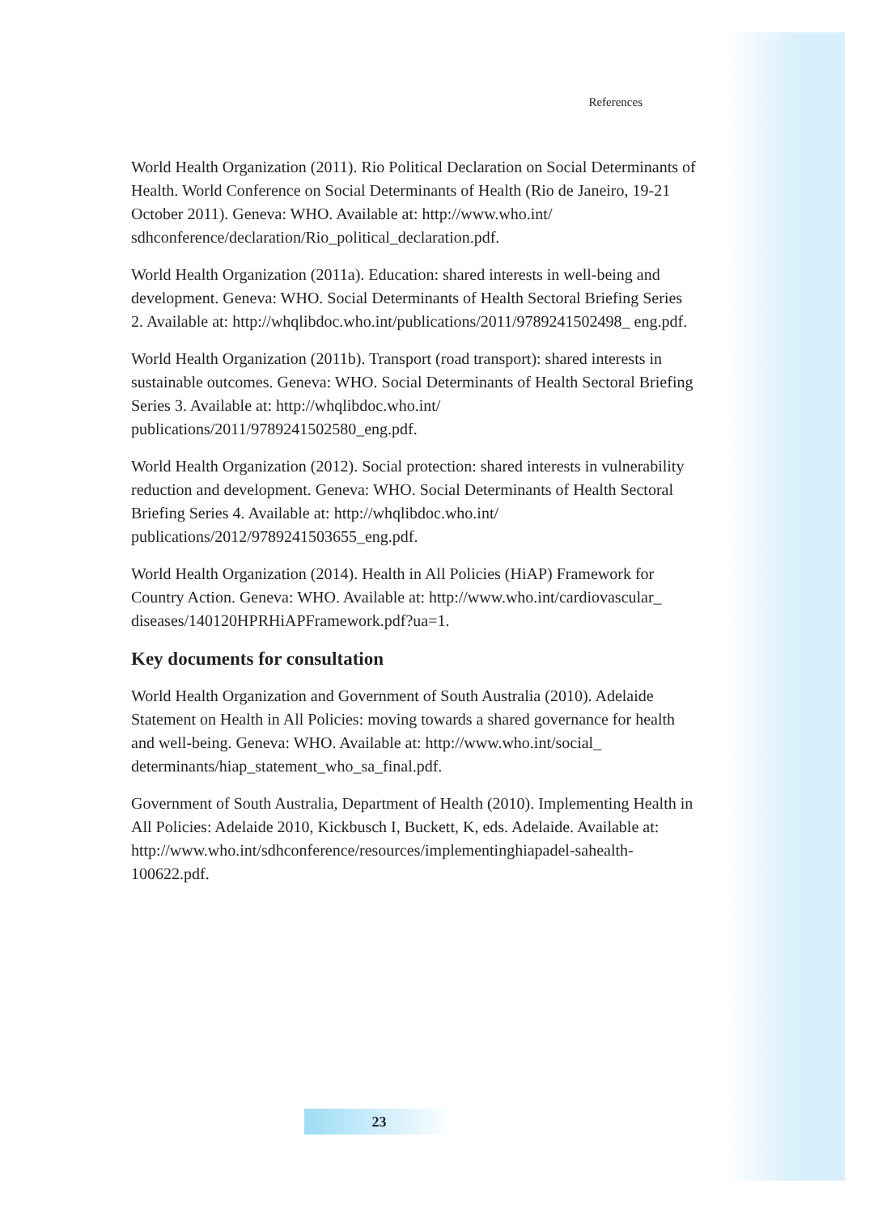References
World Health Organization (2011). Rio Political Declaration on Social Determinants of Health. World Conference on Social Determinants of Health (Rio de Janeiro, 19-21 October 2011). Geneva: WHO. Available at: http://www.who.int/ sdhconference/declaration/Rio_political_declaration.pdf.
World Health Organization (2011a). Education: shared interests in well-being and development. Geneva: WHO. Social Determinants of Health Sectoral Briefing Series 2. Available at: http://whqlibdoc.who.int/publications/2011/9789241502498_ eng.pdf.
World Health Organization (2011b). Transport (road transport): shared interests in sustainable outcomes. Geneva: WHO. Social Determinants of Health Sectoral Briefing Series 3. Available at: http://whqlibdoc.who.int/ publications/2011/9789241502580_eng.pdf.
World Health Organization (2012). Social protection: shared interests in vulnerability reduction and development. Geneva: WHO. Social Determinants of Health Sectoral Briefing Series 4. Available at: http://whqlibdoc.who.int/ publications/2012/9789241503655_eng.pdf.
World Health Organization (2014). Health in All Policies (HiAP) Framework for Country Action. Geneva: WHO. Available at: http://www.who.int/cardiovascular_ diseases/140120HPRHiAPFramework.pdf?ua=1.
Key documents for consultation
World Health Organization and Government of South Australia (2010). Adelaide Statement on Health in All Policies: moving towards a shared governance for health and well-being. Geneva: WHO. Available at: http://www.who.int/social_ determinants/hiap_statement_who_sa_final.pdf.
Government of South Australia, Department of Health (2010). Implementing Health in All Policies: Adelaide 2010, Kickbusch I, Buckett, K, eds. Adelaide. Available at: http://www.who.int/sdhconference/resources/implementinghiapadel-sahealth-100622.pdf.
23